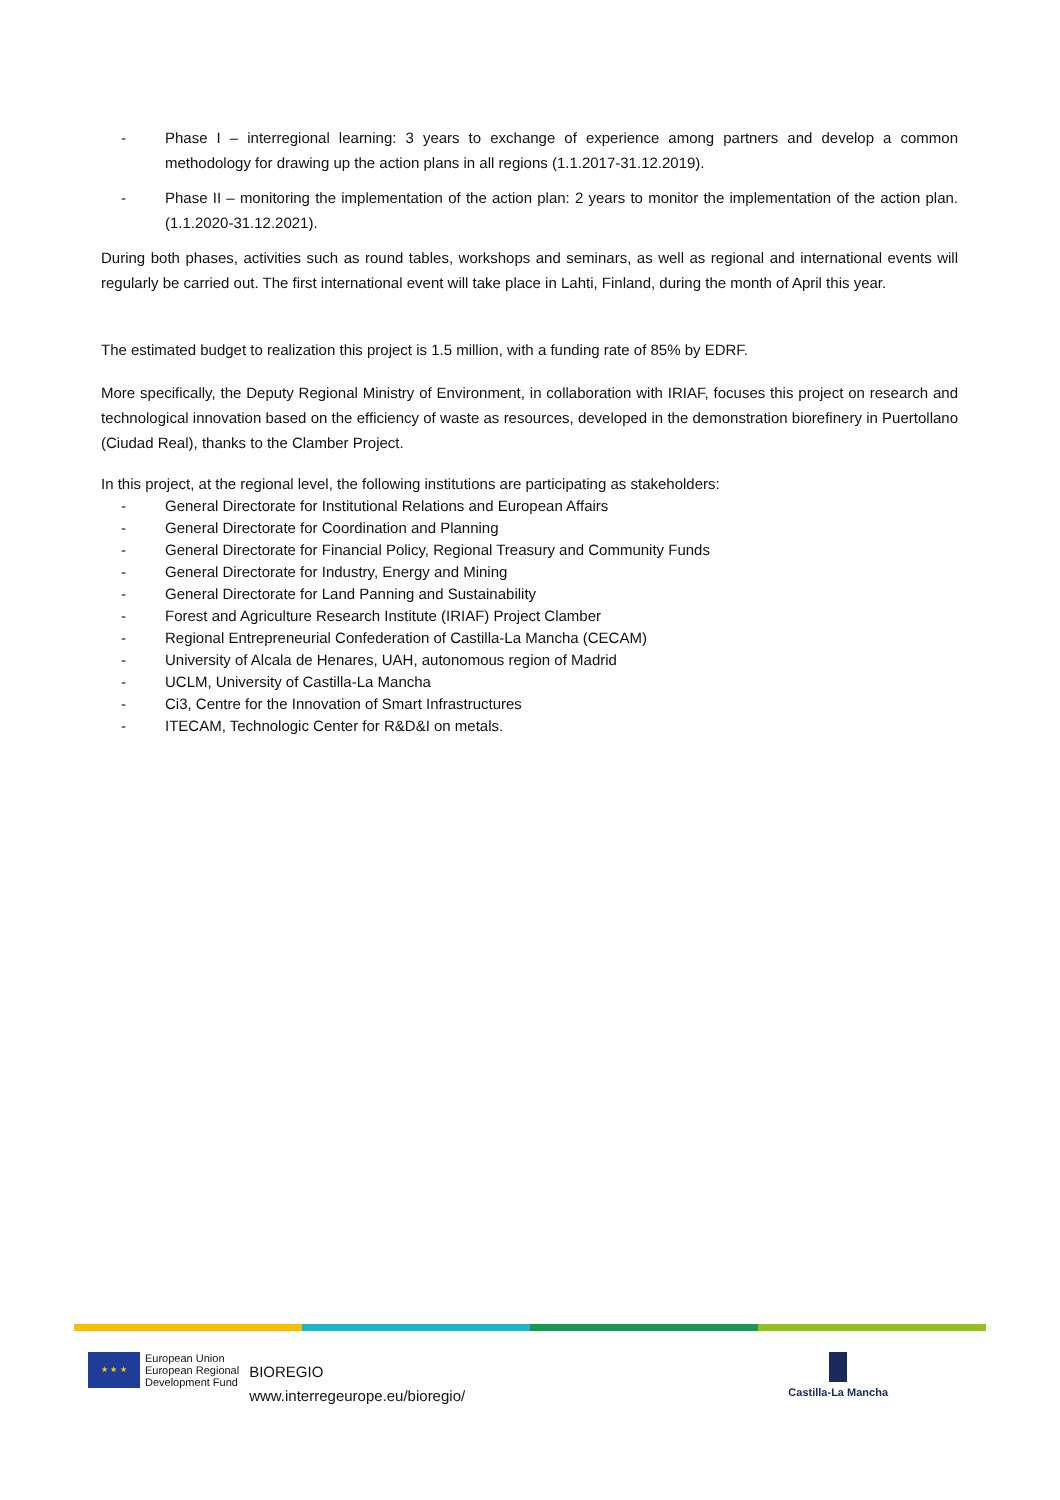- Phase I – interregional learning: 3 years to exchange of experience among partners and develop a common methodology for drawing up the action plans in all regions (1.1.2017-31.12.2019).
- Phase II – monitoring the implementation of the action plan: 2 years to monitor the implementation of the action plan. (1.1.2020-31.12.2021).
During both phases, activities such as round tables, workshops and seminars, as well as regional and international events will regularly be carried out. The first international event will take place in Lahti, Finland, during the month of April this year.
The estimated budget to realization this project is 1.5 million, with a funding rate of 85% by EDRF.
More specifically, the Deputy Regional Ministry of Environment, in collaboration with IRIAF, focuses this project on research and technological innovation based on the efficiency of waste as resources, developed in the demonstration biorefinery in Puertollano (Ciudad Real), thanks to the Clamber Project.
In this project, at the regional level, the following institutions are participating as stakeholders:
- General Directorate for Institutional Relations and European Affairs
- General Directorate for Coordination and Planning
- General Directorate for Financial Policy, Regional Treasury and Community Funds
- General Directorate for Industry, Energy and Mining
- General Directorate for Land Panning and Sustainability
- Forest and Agriculture Research Institute (IRIAF) Project Clamber
- Regional Entrepreneurial Confederation of Castilla-La Mancha (CECAM)
- University of Alcala de Henares, UAH, autonomous region of Madrid
- UCLM, University of Castilla-La Mancha
- Ci3, Centre for the Innovation of Smart Infrastructures
- ITECAM, Technologic Center for R&D&I on metals.
★ ★ ★
European Union
European Regional
Development Fund
BIOREGIO
www.interregeurope.eu/bioregio/
Castilla-La Mancha